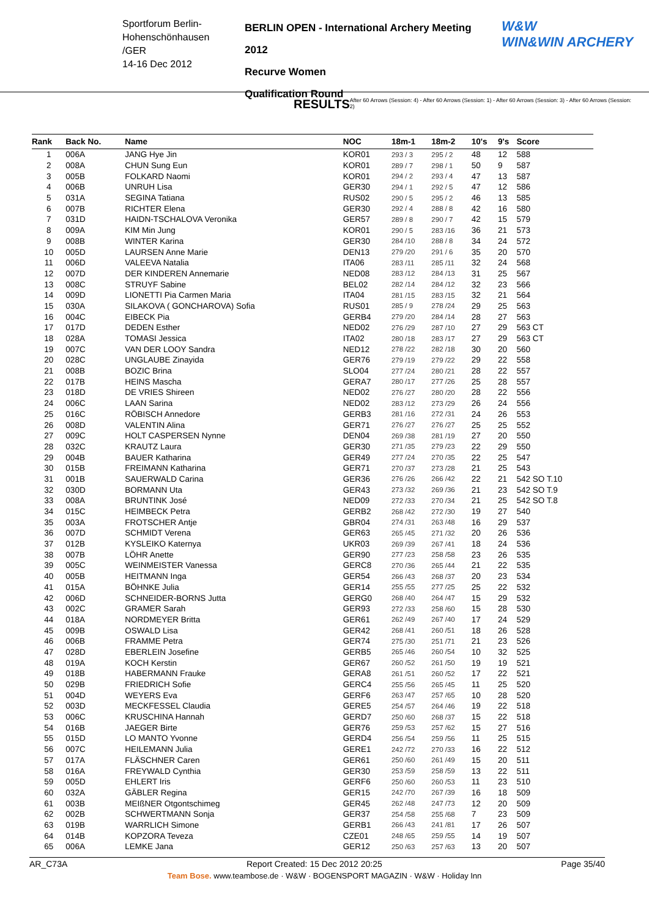Sportforum Berlin-
Hohenschönhausen
/GER
14-16 Dec 2012
BERLIN OPEN - International Archery Meeting 2012
Recurve Women
Qualification Round
W&W
WIN&WIN ARCHERY
RESULTS After 60 Arrows (Session: 4) - After 60 Arrows (Session: 1) - After 60 Arrows (Session: 3) - After 60 Arrows (Session: 2)
| Rank | Back No. | Name | NOC | 18m-1 | 18m-2 | 10's | 9's | Score |
| --- | --- | --- | --- | --- | --- | --- | --- | --- |
| 1 | 006A | JANG Hye Jin | KOR01 | 293 / 3 | 295 / 2 | 48 | 12 | 588 |
| 2 | 008A | CHUN Sung Eun | KOR01 | 289 / 7 | 298 / 1 | 50 | 9 | 587 |
| 3 | 005B | FOLKARD Naomi | KOR01 | 294 / 2 | 293 / 4 | 47 | 13 | 587 |
| 4 | 006B | UNRUH Lisa | GER30 | 294 / 1 | 292 / 5 | 47 | 12 | 586 |
| 5 | 031A | SEGINA Tatiana | RUS02 | 290 / 5 | 295 / 2 | 46 | 13 | 585 |
| 6 | 007B | RICHTER Elena | GER30 | 292 / 4 | 288 / 8 | 42 | 16 | 580 |
| 7 | 031D | HAIDN-TSCHALOVA Veronika | GER57 | 289 / 8 | 290 / 7 | 42 | 15 | 579 |
| 8 | 009A | KIM Min Jung | KOR01 | 290 / 5 | 283 /16 | 36 | 21 | 573 |
| 9 | 008B | WINTER Karina | GER30 | 284 /10 | 288 / 8 | 34 | 24 | 572 |
| 10 | 005D | LAURSEN Anne Marie | DEN13 | 279 /20 | 291 / 6 | 35 | 20 | 570 |
| 11 | 006D | VALEEVA Natalia | ITA06 | 283 /11 | 285 /11 | 32 | 24 | 568 |
| 12 | 007D | DER KINDEREN Annemarie | NED08 | 283 /12 | 284 /13 | 31 | 25 | 567 |
| 13 | 008C | STRUYF Sabine | BEL02 | 282 /14 | 284 /12 | 32 | 23 | 566 |
| 14 | 009D | LIONETTI Pia Carmen Maria | ITA04 | 281 /15 | 283 /15 | 32 | 21 | 564 |
| 15 | 030A | SILAKOVA ( GONCHAROVA) Sofia | RUS01 | 285 / 9 | 278 /24 | 29 | 25 | 563 |
| 16 | 004C | EIBECK Pia | GERB4 | 279 /20 | 284 /14 | 28 | 27 | 563 |
| 17 | 017D | DEDEN Esther | NED02 | 276 /29 | 287 /10 | 27 | 29 | 563 CT |
| 18 | 028A | TOMASI Jessica | ITA02 | 280 /18 | 283 /17 | 27 | 29 | 563 CT |
| 19 | 007C | VAN DER LOOY Sandra | NED12 | 278 /22 | 282 /18 | 30 | 20 | 560 |
| 20 | 028C | UNGLAUBE Zinayida | GER76 | 279 /19 | 279 /22 | 29 | 22 | 558 |
| 21 | 008B | BOZIC Brina | SLO04 | 277 /24 | 280 /21 | 28 | 22 | 557 |
| 22 | 017B | HEINS Mascha | GERA7 | 280 /17 | 277 /26 | 25 | 28 | 557 |
| 23 | 018D | DE VRIES Shireen | NED02 | 276 /27 | 280 /20 | 28 | 22 | 556 |
| 24 | 006C | LAAN Sarina | NED02 | 283 /12 | 273 /29 | 26 | 24 | 556 |
| 25 | 016C | RÖBISCH Annedore | GERB3 | 281 /16 | 272 /31 | 24 | 26 | 553 |
| 26 | 008D | VALENTIN Alina | GER71 | 276 /27 | 276 /27 | 25 | 25 | 552 |
| 27 | 009C | HOLT CASPERSEN Nynne | DEN04 | 269 /38 | 281 /19 | 27 | 20 | 550 |
| 28 | 032C | KRAUTZ Laura | GER30 | 271 /35 | 279 /23 | 22 | 29 | 550 |
| 29 | 004B | BAUER Katharina | GER49 | 277 /24 | 270 /35 | 22 | 25 | 547 |
| 30 | 015B | FREIMANN Katharina | GER71 | 270 /37 | 273 /28 | 21 | 25 | 543 |
| 31 | 001B | SAUERWALD Carina | GER36 | 276 /26 | 266 /42 | 22 | 21 | 542 SO T.10 |
| 32 | 030D | BORMANN Uta | GER43 | 273 /32 | 269 /36 | 21 | 23 | 542 SO T.9 |
| 33 | 008A | BRUNTINK José | NED09 | 272 /33 | 270 /34 | 21 | 25 | 542 SO T.8 |
| 34 | 015C | HEIMBECK Petra | GERB2 | 268 /42 | 272 /30 | 19 | 27 | 540 |
| 35 | 003A | FROTSCHER Antje | GBR04 | 274 /31 | 263 /48 | 16 | 29 | 537 |
| 36 | 007D | SCHMIDT Verena | GER63 | 265 /45 | 271 /32 | 20 | 26 | 536 |
| 37 | 012B | KYSLEIKO Katernya | UKR03 | 269 /39 | 267 /41 | 18 | 24 | 536 |
| 38 | 007B | LÖHR Anette | GER90 | 277 /23 | 258 /58 | 23 | 26 | 535 |
| 39 | 005C | WEINMEISTER Vanessa | GERC8 | 270 /36 | 265 /44 | 21 | 22 | 535 |
| 40 | 005B | HEITMANN Inga | GER54 | 266 /43 | 268 /37 | 20 | 23 | 534 |
| 41 | 015A | BÖHNKE Julia | GER14 | 255 /55 | 277 /25 | 25 | 22 | 532 |
| 42 | 006D | SCHNEIDER-BORNS Jutta | GERG0 | 268 /40 | 264 /47 | 15 | 29 | 532 |
| 43 | 002C | GRAMER Sarah | GER93 | 272 /33 | 258 /60 | 15 | 28 | 530 |
| 44 | 018A | NORDMEYER Britta | GER61 | 262 /49 | 267 /40 | 17 | 24 | 529 |
| 45 | 009B | OSWALD Lisa | GER42 | 268 /41 | 260 /51 | 18 | 26 | 528 |
| 46 | 006B | FRAMME Petra | GER74 | 275 /30 | 251 /71 | 21 | 23 | 526 |
| 47 | 028D | EBERLEIN Josefine | GERB5 | 265 /46 | 260 /54 | 10 | 32 | 525 |
| 48 | 019A | KOCH Kerstin | GER67 | 260 /52 | 261 /50 | 19 | 19 | 521 |
| 49 | 018B | HABERMANN Frauke | GERA8 | 261 /51 | 260 /52 | 17 | 22 | 521 |
| 50 | 029B | FRIEDRICH Sofie | GERC4 | 255 /56 | 265 /45 | 11 | 25 | 520 |
| 51 | 004D | WEYERS Eva | GERF6 | 263 /47 | 257 /65 | 10 | 28 | 520 |
| 52 | 003D | MECKFESSEL Claudia | GERE5 | 254 /57 | 264 /46 | 19 | 22 | 518 |
| 53 | 006C | KRUSCHINA Hannah | GERD7 | 250 /60 | 268 /37 | 15 | 22 | 518 |
| 54 | 016B | JAEGER Birte | GER76 | 259 /53 | 257 /62 | 15 | 27 | 516 |
| 55 | 015D | LO MANTO Yvonne | GERD4 | 256 /54 | 259 /56 | 11 | 25 | 515 |
| 56 | 007C | HEILEMANN Julia | GERE1 | 242 /72 | 270 /33 | 16 | 22 | 512 |
| 57 | 017A | FLÄSCHNER Caren | GER61 | 250 /60 | 261 /49 | 15 | 20 | 511 |
| 58 | 016A | FREYWALD Cynthia | GER30 | 253 /59 | 258 /59 | 13 | 22 | 511 |
| 59 | 005D | EHLERT Iris | GERF6 | 250 /60 | 260 /53 | 11 | 23 | 510 |
| 60 | 032A | GÄBLER Regina | GER15 | 242 /70 | 267 /39 | 16 | 18 | 509 |
| 61 | 003B | MEIßNER Otgontschimeg | GER45 | 262 /48 | 247 /73 | 12 | 20 | 509 |
| 62 | 002B | SCHWERTMANN Sonja | GER37 | 254 /58 | 255 /68 | 7 | 23 | 509 |
| 63 | 019B | WARRLICH Simone | GERB1 | 266 /43 | 241 /81 | 17 | 26 | 507 |
| 64 | 014B | KOPZORA Teveza | CZE01 | 248 /65 | 259 /55 | 14 | 19 | 507 |
| 65 | 006A | LEMKE Jana | GER12 | 250 /63 | 257 /63 | 13 | 20 | 507 |
AR_C73A Report Created: 15 Dec 2012 20:25 Page 35/40
Team Bose. www.teambose.de · W&W · BOGENSPORT MAGAZIN · W&W · Holiday Inn